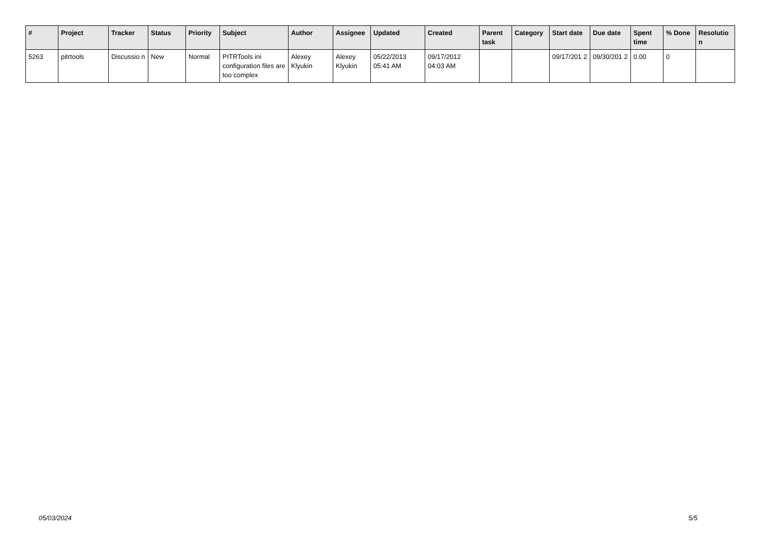| # | Project | Tracker | Status | Priority | Subject | Author | Assignee | Updated | Created | Parent task | Category | Start date | Due date | Spent time | % Done | Resolutio n |
| --- | --- | --- | --- | --- | --- | --- | --- | --- | --- | --- | --- | --- | --- | --- | --- | --- |
| 5263 | pitrtools | Discussio n | New | Normal | PITRTools ini configuration files are too complex | Alexey Klyukin | Alexey Klyukin | 05/22/2013 05:41 AM | 09/17/2012 04:03 AM | | | 09/17/201 2 | 09/30/201 2 | 0.00 | 0 | |
05/03/2024 5/5